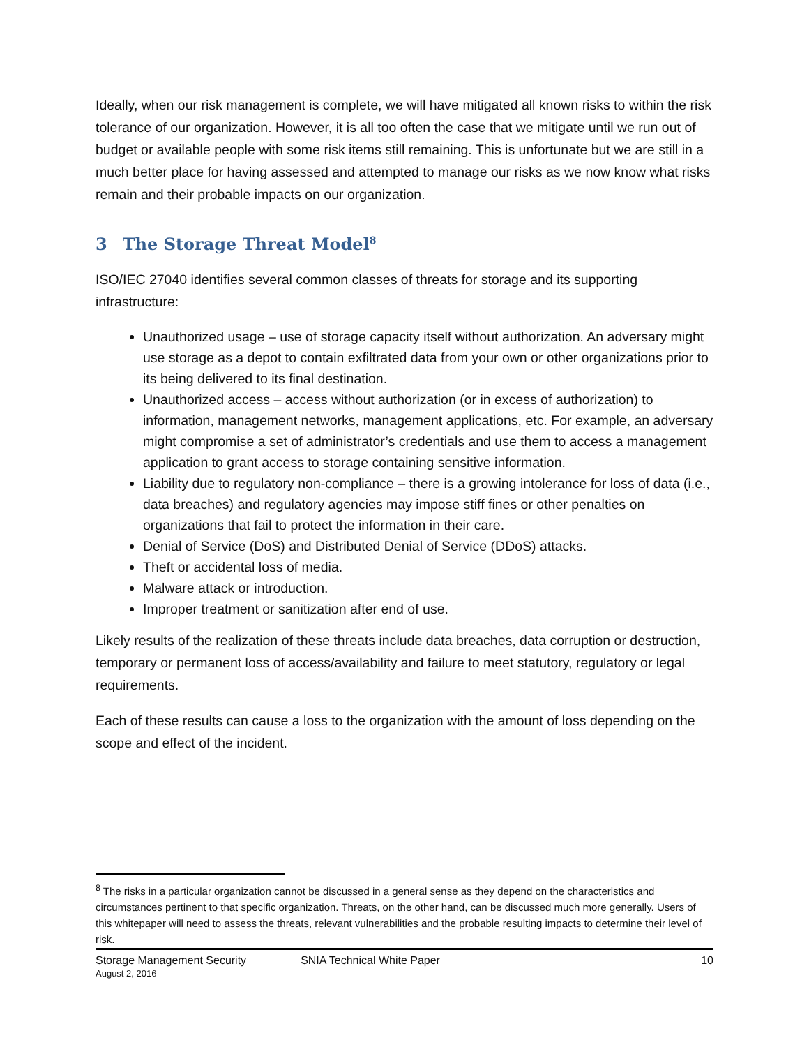Ideally, when our risk management is complete, we will have mitigated all known risks to within the risk tolerance of our organization. However, it is all too often the case that we mitigate until we run out of budget or available people with some risk items still remaining. This is unfortunate but we are still in a much better place for having assessed and attempted to manage our risks as we now know what risks remain and their probable impacts on our organization.
3 The Storage Threat Model<sup>8</sup>
ISO/IEC 27040 identifies several common classes of threats for storage and its supporting infrastructure:
Unauthorized usage – use of storage capacity itself without authorization. An adversary might use storage as a depot to contain exfiltrated data from your own or other organizations prior to its being delivered to its final destination.
Unauthorized access – access without authorization (or in excess of authorization) to information, management networks, management applications, etc. For example, an adversary might compromise a set of administrator’s credentials and use them to access a management application to grant access to storage containing sensitive information.
Liability due to regulatory non-compliance – there is a growing intolerance for loss of data (i.e., data breaches) and regulatory agencies may impose stiff fines or other penalties on organizations that fail to protect the information in their care.
Denial of Service (DoS) and Distributed Denial of Service (DDoS) attacks.
Theft or accidental loss of media.
Malware attack or introduction.
Improper treatment or sanitization after end of use.
Likely results of the realization of these threats include data breaches, data corruption or destruction, temporary or permanent loss of access/availability and failure to meet statutory, regulatory or legal requirements.
Each of these results can cause a loss to the organization with the amount of loss depending on the scope and effect of the incident.
<sup>8</sup> The risks in a particular organization cannot be discussed in a general sense as they depend on the characteristics and circumstances pertinent to that specific organization. Threats, on the other hand, can be discussed much more generally. Users of this whitepaper will need to assess the threats, relevant vulnerabilities and the probable resulting impacts to determine their level of risk.
Storage Management Security SNIA Technical White Paper 10
August 2, 2016